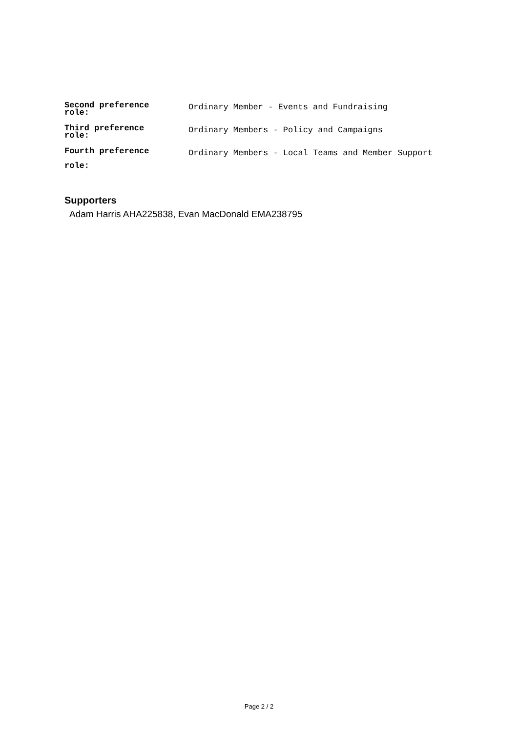| Second preference role: | Ordinary Member - Events and Fundraising |
| Third preference role: | Ordinary Members - Policy and Campaigns |
| Fourth preference role: | Ordinary Members - Local Teams and Member Support |
Supporters
Adam Harris AHA225838, Evan MacDonald EMA238795
Page 2 / 2